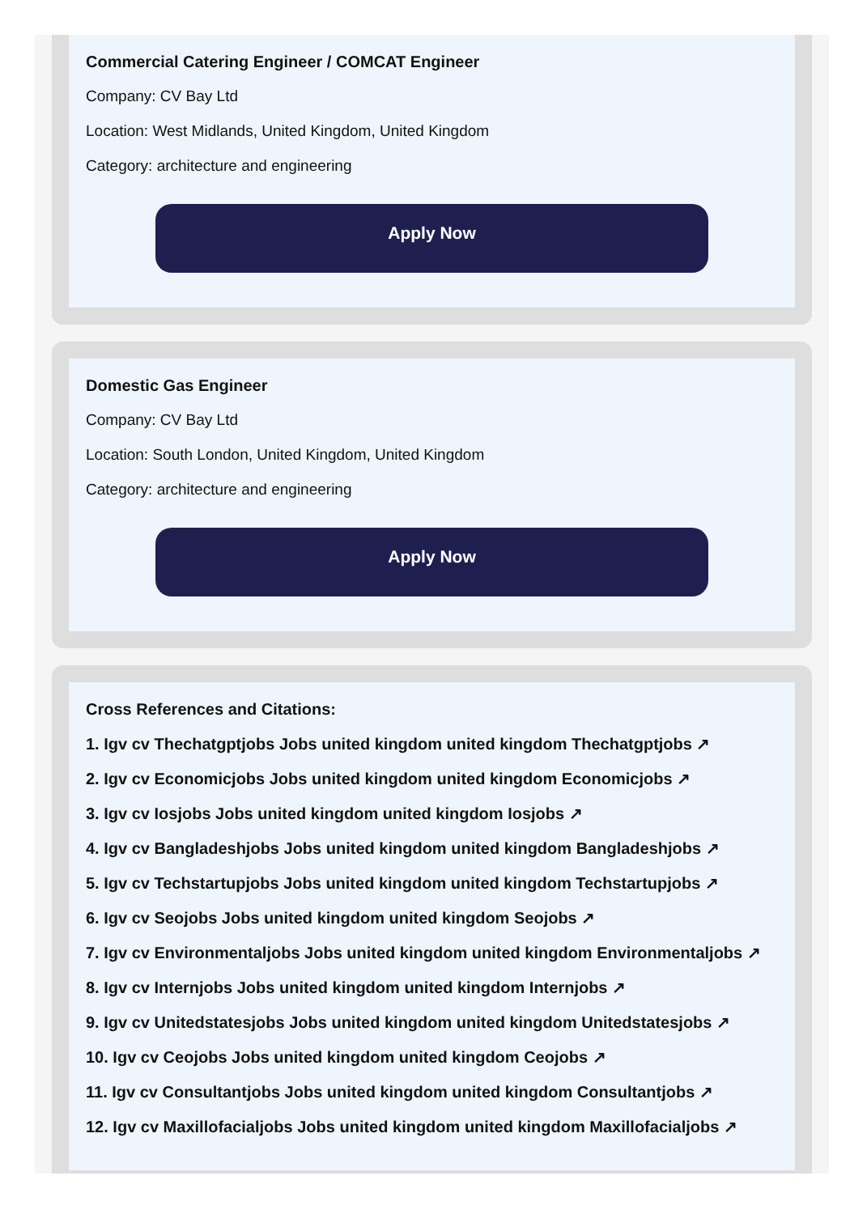Commercial Catering Engineer / COMCAT Engineer
Company: CV Bay Ltd
Location: West Midlands, United Kingdom, United Kingdom
Category: architecture and engineering
Apply Now
Domestic Gas Engineer
Company: CV Bay Ltd
Location: South London, United Kingdom, United Kingdom
Category: architecture and engineering
Apply Now
Cross References and Citations:
1. Igv cv Thechatgptjobs Jobs united kingdom united kingdom Thechatgptjobs ↗
2. Igv cv Economicjobs Jobs united kingdom united kingdom Economicjobs ↗
3. Igv cv Iosjobs Jobs united kingdom united kingdom Iosjobs ↗
4. Igv cv Bangladeshjobs Jobs united kingdom united kingdom Bangladeshjobs ↗
5. Igv cv Techstartupjobs Jobs united kingdom united kingdom Techstartupjobs ↗
6. Igv cv Seojobs Jobs united kingdom united kingdom Seojobs ↗
7. Igv cv Environmentaljobs Jobs united kingdom united kingdom Environmentaljobs ↗
8. Igv cv Internjobs Jobs united kingdom united kingdom Internjobs ↗
9. Igv cv Unitedstatesjobs Jobs united kingdom united kingdom Unitedstatesjobs ↗
10. Igv cv Ceojobs Jobs united kingdom united kingdom Ceojobs ↗
11. Igv cv Consultantjobs Jobs united kingdom united kingdom Consultantjobs ↗
12. Igv cv Maxillofacialjobs Jobs united kingdom united kingdom Maxillofacialjobs ↗